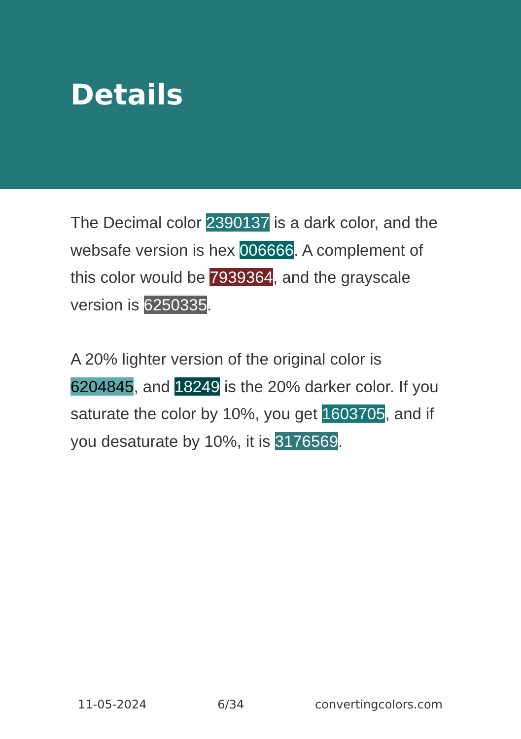Details
The Decimal color 2390137 is a dark color, and the websafe version is hex 006666. A complement of this color would be 7939364, and the grayscale version is 6250335.
A 20% lighter version of the original color is 6204845, and 18249 is the 20% darker color. If you saturate the color by 10%, you get 1603705, and if you desaturate by 10%, it is 3176569.
11-05-2024 6/34 convertingcolors.com